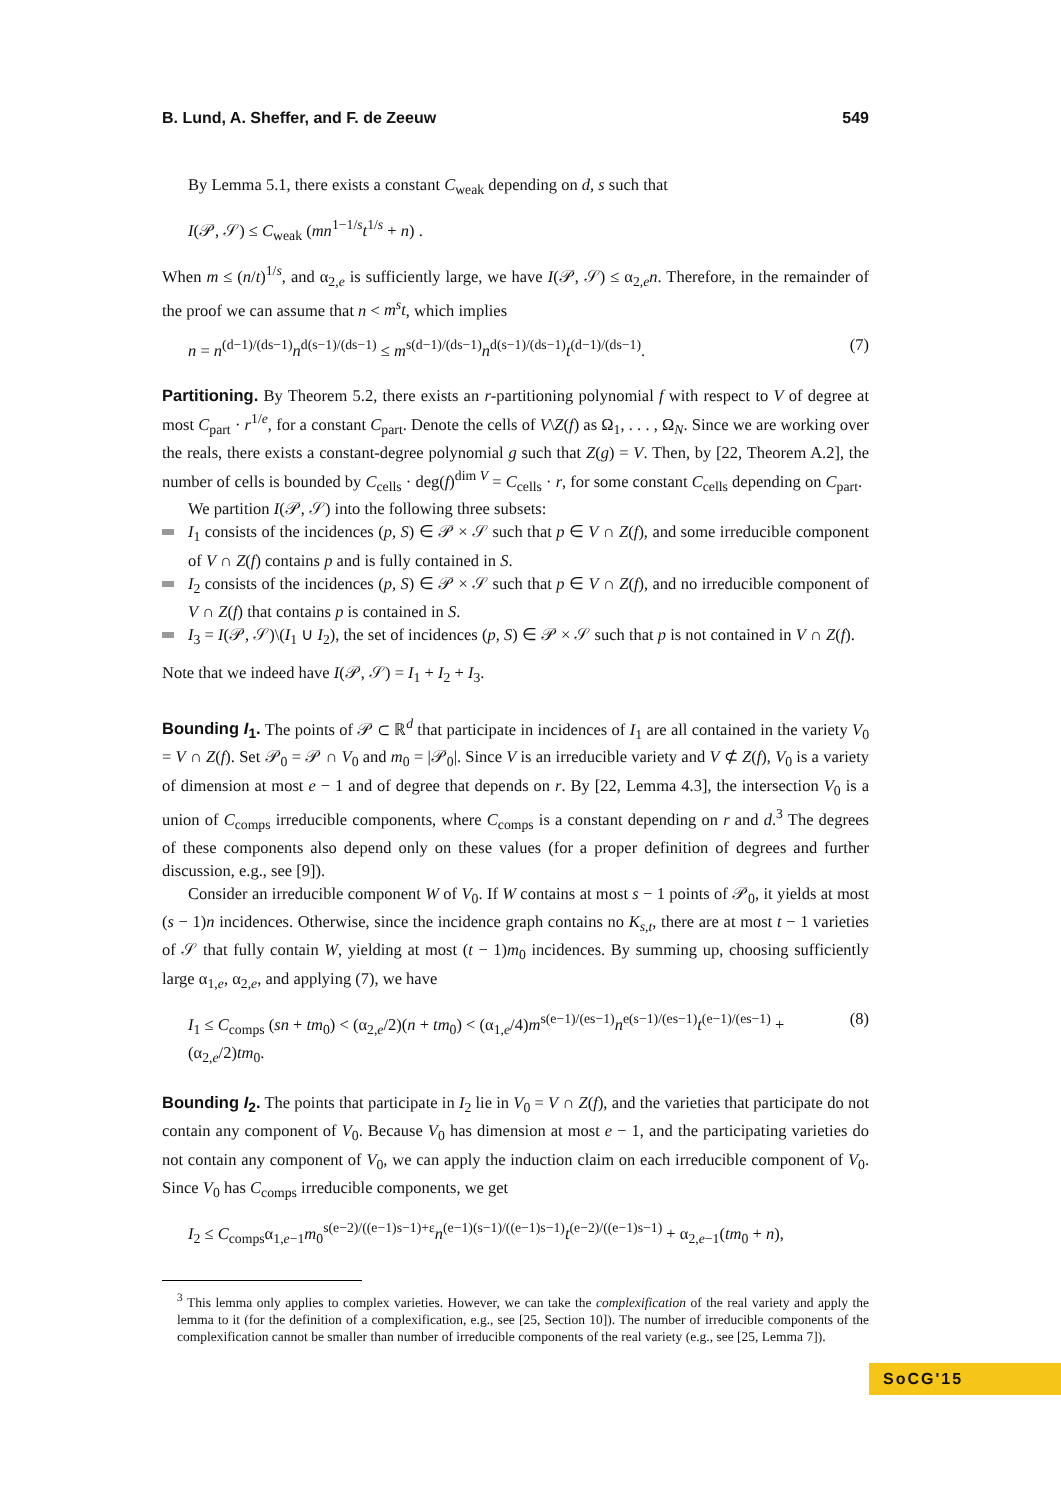B. Lund, A. Sheffer, and F. de Zeeuw 549
By Lemma 5.1, there exists a constant C<sub>weak</sub> depending on d, s such that
I(𝒫, 𝒮) ≤ C<sub>weak</sub> (mn<sup>1−1/s</sup>t<sup>1/s</sup> + n) .
When m ≤ (n/t)<sup>1/s</sup>, and α<sub>2,e</sub> is sufficiently large, we have I(𝒫, 𝒮) ≤ α<sub>2,e</sub>n. Therefore, in the remainder of the proof we can assume that n < m<sup>s</sup>t, which implies
n = n<sup>(d−1)/(ds−1)</sup>n<sup>d(s−1)/(ds−1)</sup> ≤ m<sup>s(d−1)/(ds−1)</sup>n<sup>d(s−1)/(ds−1)</sup>t<sup>(d−1)/(ds−1)</sup>. (7)
Partitioning. By Theorem 5.2, there exists an r-partitioning polynomial f with respect to V of degree at most C<sub>part</sub> · r<sup>1/e</sup>, for a constant C<sub>part</sub>. Denote the cells of V\Z(f) as Ω<sub>1</sub>, . . . , Ω<sub>N</sub>. Since we are working over the reals, there exists a constant-degree polynomial g such that Z(g) = V. Then, by [22, Theorem A.2], the number of cells is bounded by C<sub>cells</sub> · deg(f)<sup>dim V</sup> = C<sub>cells</sub> · r, for some constant C<sub>cells</sub> depending on C<sub>part</sub>.
We partition I(𝒫, 𝒮) into the following three subsets:
I<sub>1</sub> consists of the incidences (p, S) ∈ 𝒫 × 𝒮 such that p ∈ V ∩ Z(f), and some irreducible component of V ∩ Z(f) contains p and is fully contained in S.
I<sub>2</sub> consists of the incidences (p, S) ∈ 𝒫 × 𝒮 such that p ∈ V ∩ Z(f), and no irreducible component of V ∩ Z(f) that contains p is contained in S.
I<sub>3</sub> = I(𝒫, 𝒮)\(I<sub>1</sub> ∪ I<sub>2</sub>), the set of incidences (p, S) ∈ 𝒫 × 𝒮 such that p is not contained in V ∩ Z(f).
Note that we indeed have I(𝒫, 𝒮) = I<sub>1</sub> + I<sub>2</sub> + I<sub>3</sub>.
Bounding I<sub>1</sub>. The points of 𝒫 ⊂ ℝ<sup>d</sup> that participate in incidences of I<sub>1</sub> are all contained in the variety V<sub>0</sub> = V ∩ Z(f). Set 𝒫<sub>0</sub> = 𝒫 ∩ V<sub>0</sub> and m<sub>0</sub> = |𝒫<sub>0</sub>|. Since V is an irreducible variety and V ⊄ Z(f), V<sub>0</sub> is a variety of dimension at most e − 1 and of degree that depends on r. By [22, Lemma 4.3], the intersection V<sub>0</sub> is a union of C<sub>comps</sub> irreducible components, where C<sub>comps</sub> is a constant depending on r and d.<sup>3</sup> The degrees of these components also depend only on these values (for a proper definition of degrees and further discussion, e.g., see [9]).
Consider an irreducible component W of V<sub>0</sub>. If W contains at most s − 1 points of 𝒫<sub>0</sub>, it yields at most (s − 1)n incidences. Otherwise, since the incidence graph contains no K<sub>s,t</sub>, there are at most t − 1 varieties of 𝒮 that fully contain W, yielding at most (t − 1)m<sub>0</sub> incidences. By summing up, choosing sufficiently large α<sub>1,e</sub>, α<sub>2,e</sub>, and applying (7), we have
I<sub>1</sub> ≤ C<sub>comps</sub> (sn + tm<sub>0</sub>) < (α<sub>2,e</sub>/2)(n + tm<sub>0</sub>) < (α<sub>1,e</sub>/4)m<sup>s(e−1)/(es−1)</sup>n<sup>e(s−1)/(es−1)</sup>t<sup>(e−1)/(es−1)</sup> + (α<sub>2,e</sub>/2)tm<sub>0</sub>. (8)
Bounding I<sub>2</sub>. The points that participate in I<sub>2</sub> lie in V<sub>0</sub> = V ∩ Z(f), and the varieties that participate do not contain any component of V<sub>0</sub>. Because V<sub>0</sub> has dimension at most e − 1, and the participating varieties do not contain any component of V<sub>0</sub>, we can apply the induction claim on each irreducible component of V<sub>0</sub>. Since V<sub>0</sub> has C<sub>comps</sub> irreducible components, we get
I<sub>2</sub> ≤ C<sub>comps</sub>α<sub>1,e−1</sub>m<sub>0</sub><sup>s(e−2)/((e−1)s−1)+ε</sup>n<sup>(e−1)(s−1)/((e−1)s−1)</sup>t<sup>(e−2)/((e−1)s−1)</sup> + α<sub>2,e−1</sub>(tm<sub>0</sub> + n),
<sup>3</sup> This lemma only applies to complex varieties. However, we can take the complexification of the real variety and apply the lemma to it (for the definition of a complexification, e.g., see [25, Section 10]). The number of irreducible components of the complexification cannot be smaller than number of irreducible components of the real variety (e.g., see [25, Lemma 7]).
SoCG'15